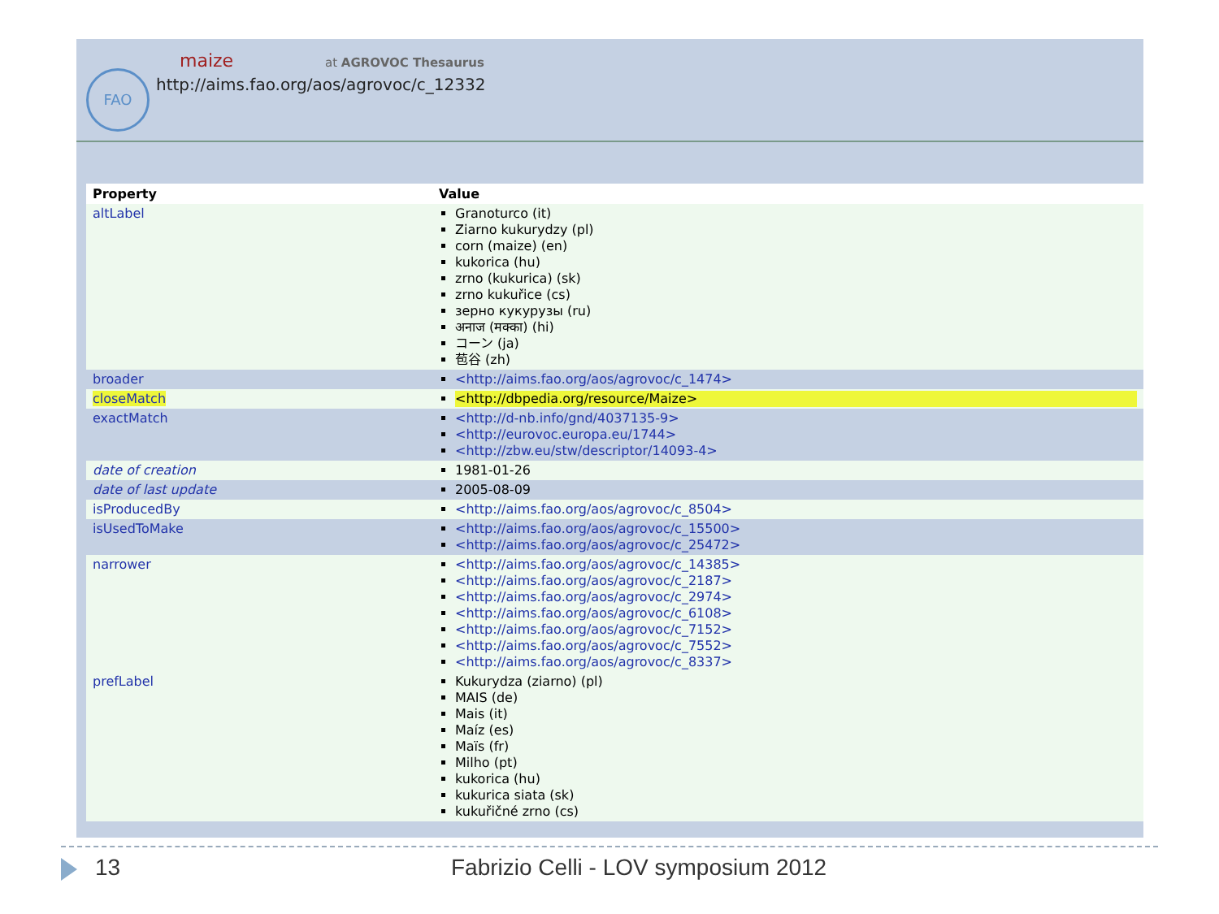FAO
maize at AGROVOC Thesaurus
http://aims.fao.org/aos/agrovoc/c_12332
| Property | Value |
| --- | --- |
| altLabel | Granoturco (it) Ziarno kukurydzy (pl) corn (maize) (en) kukorica (hu) zrno (kukurica) (sk) zrno kukuřice (cs) зерно кукурузы (ru) अनाज (मक्का) (hi) コーン (ja) 苞谷 (zh) |
| broader | <http://aims.fao.org/aos/agrovoc/c_1474> |
| closeMatch | <http://dbpedia.org/resource/Maize> |
| exactMatch | <http://d-nb.info/gnd/4037135-9> <http://eurovoc.europa.eu/1744> <http://zbw.eu/stw/descriptor/14093-4> |
| date of creation | 1981-01-26 |
| date of last update | 2005-08-09 |
| isProducedBy | <http://aims.fao.org/aos/agrovoc/c_8504> |
| isUsedToMake | <http://aims.fao.org/aos/agrovoc/c_15500> <http://aims.fao.org/aos/agrovoc/c_25472> |
| narrower | <http://aims.fao.org/aos/agrovoc/c_14385> <http://aims.fao.org/aos/agrovoc/c_2187> <http://aims.fao.org/aos/agrovoc/c_2974> <http://aims.fao.org/aos/agrovoc/c_6108> <http://aims.fao.org/aos/agrovoc/c_7152> <http://aims.fao.org/aos/agrovoc/c_7552> <http://aims.fao.org/aos/agrovoc/c_8337> |
| prefLabel | Kukurydza (ziarno) (pl) MAIS (de) Mais (it) Maíz (es) Maïs (fr) Milho (pt) kukorica (hu) kukurica siata (sk) kukuřičné zrno (cs) |
13
Fabrizio Celli - LOV symposium 2012